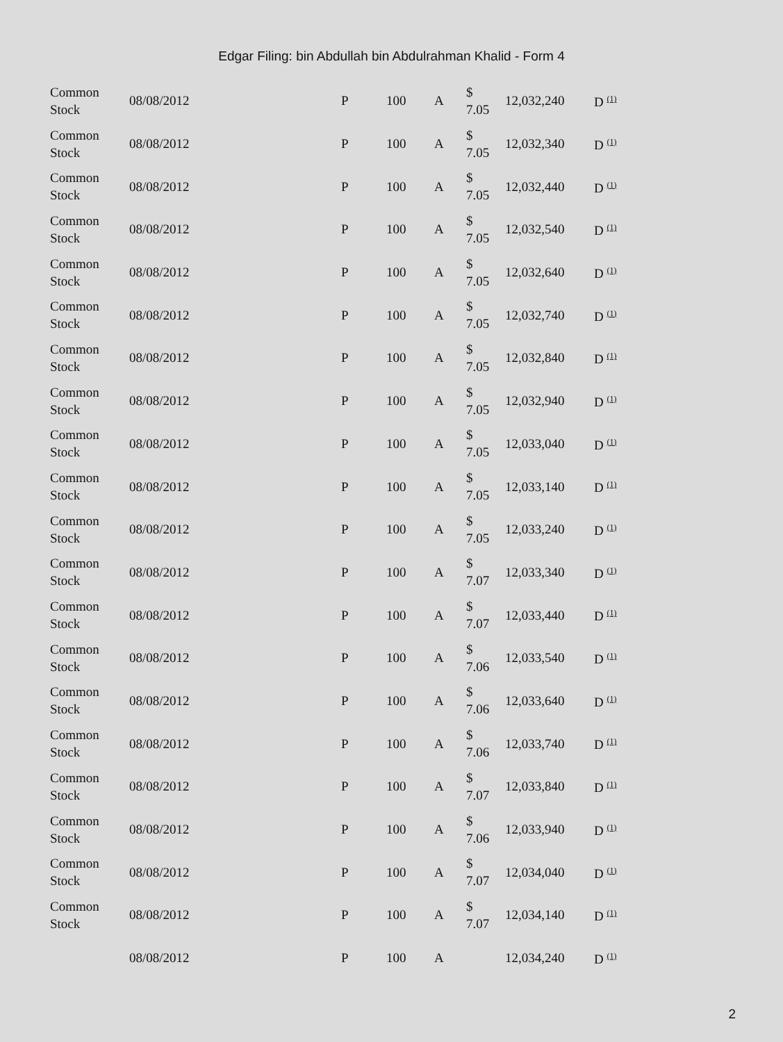Edgar Filing: bin Abdullah bin Abdulrahman Khalid - Form 4
| Common Stock | 08/08/2012 | P | 100 | A | $ 7.05 | 12,032,240 | D <sup>(1)</sup> |
| Common Stock | 08/08/2012 | P | 100 | A | $ 7.05 | 12,032,340 | D <sup>(1)</sup> |
| Common Stock | 08/08/2012 | P | 100 | A | $ 7.05 | 12,032,440 | D <sup>(1)</sup> |
| Common Stock | 08/08/2012 | P | 100 | A | $ 7.05 | 12,032,540 | D <sup>(1)</sup> |
| Common Stock | 08/08/2012 | P | 100 | A | $ 7.05 | 12,032,640 | D <sup>(1)</sup> |
| Common Stock | 08/08/2012 | P | 100 | A | $ 7.05 | 12,032,740 | D <sup>(1)</sup> |
| Common Stock | 08/08/2012 | P | 100 | A | $ 7.05 | 12,032,840 | D <sup>(1)</sup> |
| Common Stock | 08/08/2012 | P | 100 | A | $ 7.05 | 12,032,940 | D <sup>(1)</sup> |
| Common Stock | 08/08/2012 | P | 100 | A | $ 7.05 | 12,033,040 | D <sup>(1)</sup> |
| Common Stock | 08/08/2012 | P | 100 | A | $ 7.05 | 12,033,140 | D <sup>(1)</sup> |
| Common Stock | 08/08/2012 | P | 100 | A | $ 7.05 | 12,033,240 | D <sup>(1)</sup> |
| Common Stock | 08/08/2012 | P | 100 | A | $ 7.07 | 12,033,340 | D <sup>(1)</sup> |
| Common Stock | 08/08/2012 | P | 100 | A | $ 7.07 | 12,033,440 | D <sup>(1)</sup> |
| Common Stock | 08/08/2012 | P | 100 | A | $ 7.06 | 12,033,540 | D <sup>(1)</sup> |
| Common Stock | 08/08/2012 | P | 100 | A | $ 7.06 | 12,033,640 | D <sup>(1)</sup> |
| Common Stock | 08/08/2012 | P | 100 | A | $ 7.06 | 12,033,740 | D <sup>(1)</sup> |
| Common Stock | 08/08/2012 | P | 100 | A | $ 7.07 | 12,033,840 | D <sup>(1)</sup> |
| Common Stock | 08/08/2012 | P | 100 | A | $ 7.06 | 12,033,940 | D <sup>(1)</sup> |
| Common Stock | 08/08/2012 | P | 100 | A | $ 7.07 | 12,034,040 | D <sup>(1)</sup> |
| Common Stock | 08/08/2012 | P | 100 | A | $ 7.07 | 12,034,140 | D <sup>(1)</sup> |
| | 08/08/2012 | P | 100 | A | | 12,034,240 | D <sup>(1)</sup> |
2